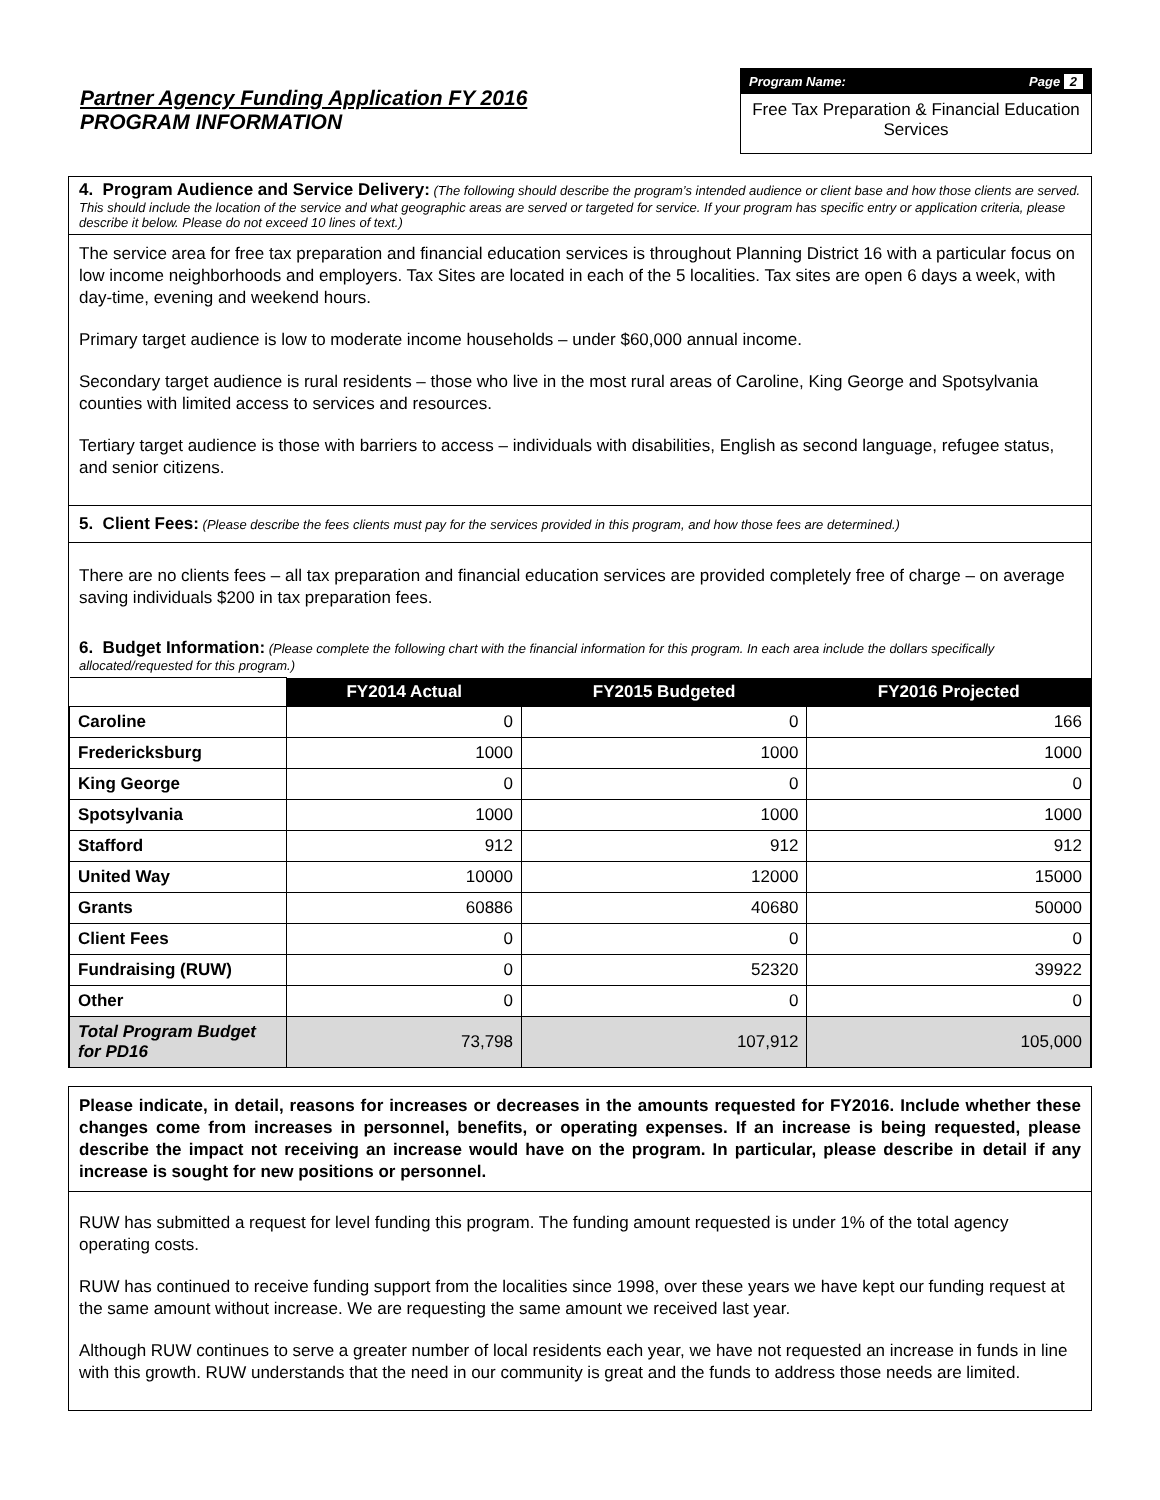Partner Agency Funding Application FY 2016
PROGRAM INFORMATION
Program Name: Page 2
Free Tax Preparation & Financial Education Services
4. Program Audience and Service Delivery: (The following should describe the program’s intended audience or client base and how those clients are served. This should include the location of the service and what geographic areas are served or targeted for service. If your program has specific entry or application criteria, please describe it below. Please do not exceed 10 lines of text.)
The service area for free tax preparation and financial education services is throughout Planning District 16 with a particular focus on low income neighborhoods and employers. Tax Sites are located in each of the 5 localities. Tax sites are open 6 days a week, with day-time, evening and weekend hours.
Primary target audience is low to moderate income households – under $60,000 annual income.
Secondary target audience is rural residents – those who live in the most rural areas of Caroline, King George and Spotsylvania counties with limited access to services and resources.
Tertiary target audience is those with barriers to access – individuals with disabilities, English as second language, refugee status, and senior citizens.
5. Client Fees: (Please describe the fees clients must pay for the services provided in this program, and how those fees are determined.)
There are no clients fees – all tax preparation and financial education services are provided completely free of charge – on average saving individuals $200 in tax preparation fees.
6. Budget Information: (Please complete the following chart with the financial information for this program. In each area include the dollars specifically allocated/requested for this program.)
| | FY2014 Actual | FY2015 Budgeted | FY2016 Projected |
| Caroline | 0 | 0 | 166 |
| Fredericksburg | 1000 | 1000 | 1000 |
| King George | 0 | 0 | 0 |
| Spotsylvania | 1000 | 1000 | 1000 |
| Stafford | 912 | 912 | 912 |
| United Way | 10000 | 12000 | 15000 |
| Grants | 60886 | 40680 | 50000 |
| Client Fees | 0 | 0 | 0 |
| Fundraising (RUW) | 0 | 52320 | 39922 |
| Other | 0 | 0 | 0 |
| Total Program Budget for PD16 | 73,798 | 107,912 | 105,000 |
Please indicate, in detail, reasons for increases or decreases in the amounts requested for FY2016. Include whether these changes come from increases in personnel, benefits, or operating expenses. If an increase is being requested, please describe the impact not receiving an increase would have on the program. In particular, please describe in detail if any increase is sought for new positions or personnel.
RUW has submitted a request for level funding this program. The funding amount requested is under 1% of the total agency operating costs.
RUW has continued to receive funding support from the localities since 1998, over these years we have kept our funding request at the same amount without increase. We are requesting the same amount we received last year.
Although RUW continues to serve a greater number of local residents each year, we have not requested an increase in funds in line with this growth. RUW understands that the need in our community is great and the funds to address those needs are limited.